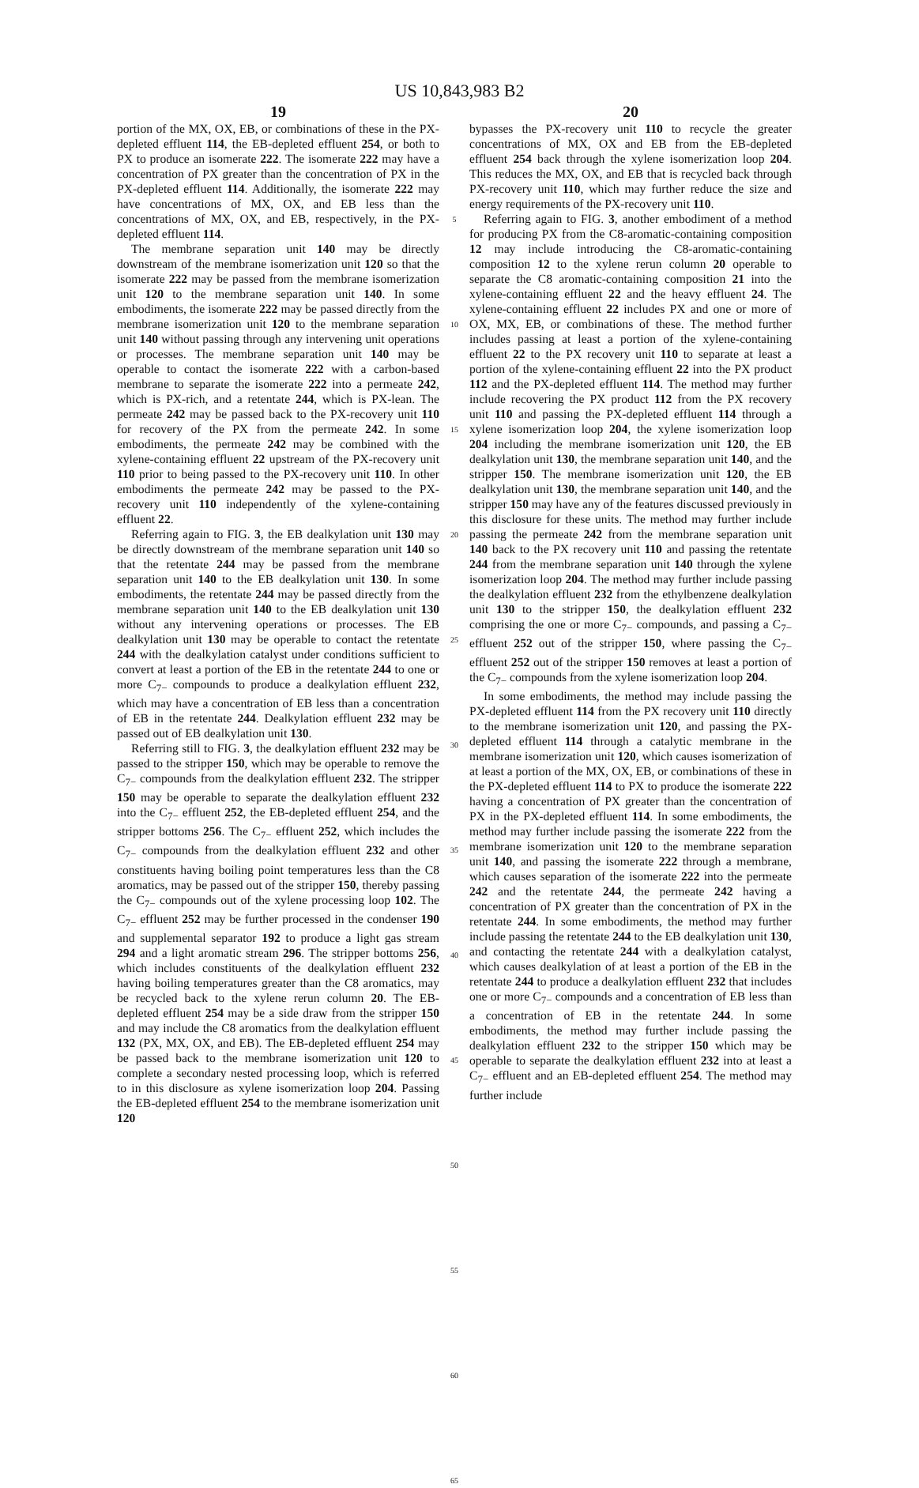US 10,843,983 B2
19
portion of the MX, OX, EB, or combinations of these in the PX-depleted effluent 114, the EB-depleted effluent 254, or both to PX to produce an isomerate 222. The isomerate 222 may have a concentration of PX greater than the concentration of PX in the PX-depleted effluent 114. Additionally, the isomerate 222 may have concentrations of MX, OX, and EB less than the concentrations of MX, OX, and EB, respectively, in the PX-depleted effluent 114.
The membrane separation unit 140 may be directly downstream of the membrane isomerization unit 120 so that the isomerate 222 may be passed from the membrane isomerization unit 120 to the membrane separation unit 140. In some embodiments, the isomerate 222 may be passed directly from the membrane isomerization unit 120 to the membrane separation unit 140 without passing through any intervening unit operations or processes. The membrane separation unit 140 may be operable to contact the isomerate 222 with a carbon-based membrane to separate the isomerate 222 into a permeate 242, which is PX-rich, and a retentate 244, which is PX-lean. The permeate 242 may be passed back to the PX-recovery unit 110 for recovery of the PX from the permeate 242. In some embodiments, the permeate 242 may be combined with the xylene-containing effluent 22 upstream of the PX-recovery unit 110 prior to being passed to the PX-recovery unit 110. In other embodiments the permeate 242 may be passed to the PX-recovery unit 110 independently of the xylene-containing effluent 22.
Referring again to FIG. 3, the EB dealkylation unit 130 may be directly downstream of the membrane separation unit 140 so that the retentate 244 may be passed from the membrane separation unit 140 to the EB dealkylation unit 130. In some embodiments, the retentate 244 may be passed directly from the membrane separation unit 140 to the EB dealkylation unit 130 without any intervening operations or processes. The EB dealkylation unit 130 may be operable to contact the retentate 244 with the dealkylation catalyst under conditions sufficient to convert at least a portion of the EB in the retentate 244 to one or more C<sub>7−</sub> compounds to produce a dealkylation effluent 232, which may have a concentration of EB less than a concentration of EB in the retentate 244. Dealkylation effluent 232 may be passed out of EB dealkylation unit 130.
Referring still to FIG. 3, the dealkylation effluent 232 may be passed to the stripper 150, which may be operable to remove the C<sub>7−</sub> compounds from the dealkylation effluent 232. The stripper 150 may be operable to separate the dealkylation effluent 232 into the C<sub>7−</sub> effluent 252, the EB-depleted effluent 254, and the stripper bottoms 256. The C<sub>7−</sub> effluent 252, which includes the C<sub>7−</sub> compounds from the dealkylation effluent 232 and other constituents having boiling point temperatures less than the C8 aromatics, may be passed out of the stripper 150, thereby passing the C<sub>7−</sub> compounds out of the xylene processing loop 102. The C<sub>7−</sub> effluent 252 may be further processed in the condenser 190 and supplemental separator 192 to produce a light gas stream 294 and a light aromatic stream 296. The stripper bottoms 256, which includes constituents of the dealkylation effluent 232 having boiling temperatures greater than the C8 aromatics, may be recycled back to the xylene rerun column 20. The EB-depleted effluent 254 may be a side draw from the stripper 150 and may include the C8 aromatics from the dealkylation effluent 132 (PX, MX, OX, and EB). The EB-depleted effluent 254 may be passed back to the membrane isomerization unit 120 to complete a secondary nested processing loop, which is referred to in this disclosure as xylene isomerization loop 204. Passing the EB-depleted effluent 254 to the membrane isomerization unit 120
5
10
15
20
25
30
35
40
45
50
55
60
65
20
bypasses the PX-recovery unit 110 to recycle the greater concentrations of MX, OX and EB from the EB-depleted effluent 254 back through the xylene isomerization loop 204. This reduces the MX, OX, and EB that is recycled back through PX-recovery unit 110, which may further reduce the size and energy requirements of the PX-recovery unit 110.
Referring again to FIG. 3, another embodiment of a method for producing PX from the C8-aromatic-containing composition 12 may include introducing the C8-aromatic-containing composition 12 to the xylene rerun column 20 operable to separate the C8 aromatic-containing composition 21 into the xylene-containing effluent 22 and the heavy effluent 24. The xylene-containing effluent 22 includes PX and one or more of OX, MX, EB, or combinations of these. The method further includes passing at least a portion of the xylene-containing effluent 22 to the PX recovery unit 110 to separate at least a portion of the xylene-containing effluent 22 into the PX product 112 and the PX-depleted effluent 114. The method may further include recovering the PX product 112 from the PX recovery unit 110 and passing the PX-depleted effluent 114 through a xylene isomerization loop 204, the xylene isomerization loop 204 including the membrane isomerization unit 120, the EB dealkylation unit 130, the membrane separation unit 140, and the stripper 150. The membrane isomerization unit 120, the EB dealkylation unit 130, the membrane separation unit 140, and the stripper 150 may have any of the features discussed previously in this disclosure for these units. The method may further include passing the permeate 242 from the membrane separation unit 140 back to the PX recovery unit 110 and passing the retentate 244 from the membrane separation unit 140 through the xylene isomerization loop 204. The method may further include passing the dealkylation effluent 232 from the ethylbenzene dealkylation unit 130 to the stripper 150, the dealkylation effluent 232 comprising the one or more C<sub>7−</sub> compounds, and passing a C<sub>7−</sub> effluent 252 out of the stripper 150, where passing the C<sub>7−</sub> effluent 252 out of the stripper 150 removes at least a portion of the C<sub>7−</sub> compounds from the xylene isomerization loop 204.
In some embodiments, the method may include passing the PX-depleted effluent 114 from the PX recovery unit 110 directly to the membrane isomerization unit 120, and passing the PX-depleted effluent 114 through a catalytic membrane in the membrane isomerization unit 120, which causes isomerization of at least a portion of the MX, OX, EB, or combinations of these in the PX-depleted effluent 114 to PX to produce the isomerate 222 having a concentration of PX greater than the concentration of PX in the PX-depleted effluent 114. In some embodiments, the method may further include passing the isomerate 222 from the membrane isomerization unit 120 to the membrane separation unit 140, and passing the isomerate 222 through a membrane, which causes separation of the isomerate 222 into the permeate 242 and the retentate 244, the permeate 242 having a concentration of PX greater than the concentration of PX in the retentate 244. In some embodiments, the method may further include passing the retentate 244 to the EB dealkylation unit 130, and contacting the retentate 244 with a dealkylation catalyst, which causes dealkylation of at least a portion of the EB in the retentate 244 to produce a dealkylation effluent 232 that includes one or more C<sub>7−</sub> compounds and a concentration of EB less than a concentration of EB in the retentate 244. In some embodiments, the method may further include passing the dealkylation effluent 232 to the stripper 150 which may be operable to separate the dealkylation effluent 232 into at least a C<sub>7−</sub> effluent and an EB-depleted effluent 254. The method may further include